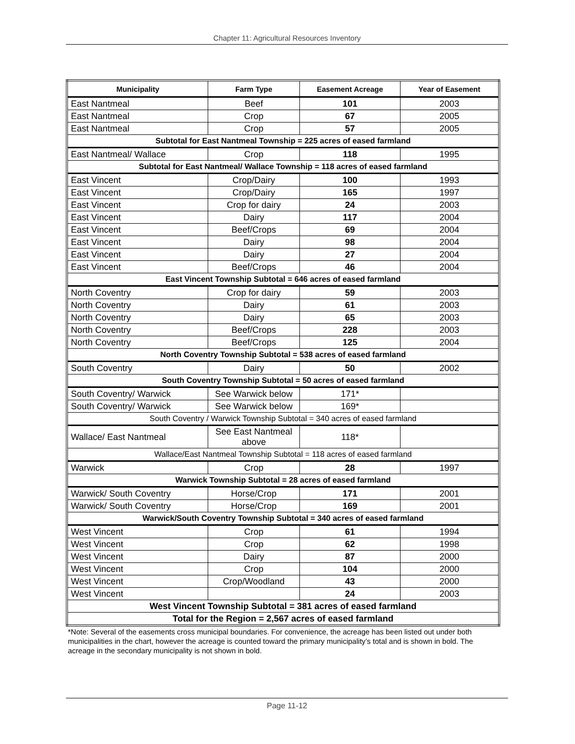Chapter 11: Agricultural Resources Inventory
| Municipality | Farm Type | Easement Acreage | Year of Easement |
| --- | --- | --- | --- |
| East Nantmeal | Beef | 101 | 2003 |
| East Nantmeal | Crop | 67 | 2005 |
| East Nantmeal | Crop | 57 | 2005 |
| Subtotal for East Nantmeal Township = 225 acres of eased farmland | | | |
| East Nantmeal/ Wallace | Crop | 118 | 1995 |
| Subtotal for East Nantmeal/ Wallace Township = 118 acres of eased farmland | | | |
| East Vincent | Crop/Dairy | 100 | 1993 |
| East Vincent | Crop/Dairy | 165 | 1997 |
| East Vincent | Crop for dairy | 24 | 2003 |
| East Vincent | Dairy | 117 | 2004 |
| East Vincent | Beef/Crops | 69 | 2004 |
| East Vincent | Dairy | 98 | 2004 |
| East Vincent | Dairy | 27 | 2004 |
| East Vincent | Beef/Crops | 46 | 2004 |
| East Vincent Township Subtotal = 646 acres of eased farmland | | | |
| North Coventry | Crop for dairy | 59 | 2003 |
| North Coventry | Dairy | 61 | 2003 |
| North Coventry | Dairy | 65 | 2003 |
| North Coventry | Beef/Crops | 228 | 2003 |
| North Coventry | Beef/Crops | 125 | 2004 |
| North Coventry Township Subtotal = 538 acres of eased farmland | | | |
| South Coventry | Dairy | 50 | 2002 |
| South Coventry Township Subtotal = 50 acres of eased farmland | | | |
| South Coventry/ Warwick | See Warwick below | 171* | |
| South Coventry/ Warwick | See Warwick below | 169* | |
| South Coventry / Warwick Township Subtotal = 340 acres of eased farmland | | | |
| Wallace/ East Nantmeal | See East Nantmeal above | 118* | |
| Wallace/East Nantmeal Township Subtotal = 118 acres of eased farmland | | | |
| Warwick | Crop | 28 | 1997 |
| Warwick Township Subtotal = 28 acres of eased farmland | | | |
| Warwick/ South Coventry | Horse/Crop | 171 | 2001 |
| Warwick/ South Coventry | Horse/Crop | 169 | 2001 |
| Warwick/South Coventry Township Subtotal = 340 acres of eased farmland | | | |
| West Vincent | Crop | 61 | 1994 |
| West Vincent | Crop | 62 | 1998 |
| West Vincent | Dairy | 87 | 2000 |
| West Vincent | Crop | 104 | 2000 |
| West Vincent | Crop/Woodland | 43 | 2000 |
| West Vincent | | 24 | 2003 |
| West Vincent Township Subtotal = 381 acres of eased farmland | | | |
| Total for the Region = 2,567 acres of eased farmland | | | |
*Note: Several of the easements cross municipal boundaries. For convenience, the acreage has been listed out under both municipalities in the chart, however the acreage is counted toward the primary municipality’s total and is shown in bold. The acreage in the secondary municipality is not shown in bold.
Page 11-12